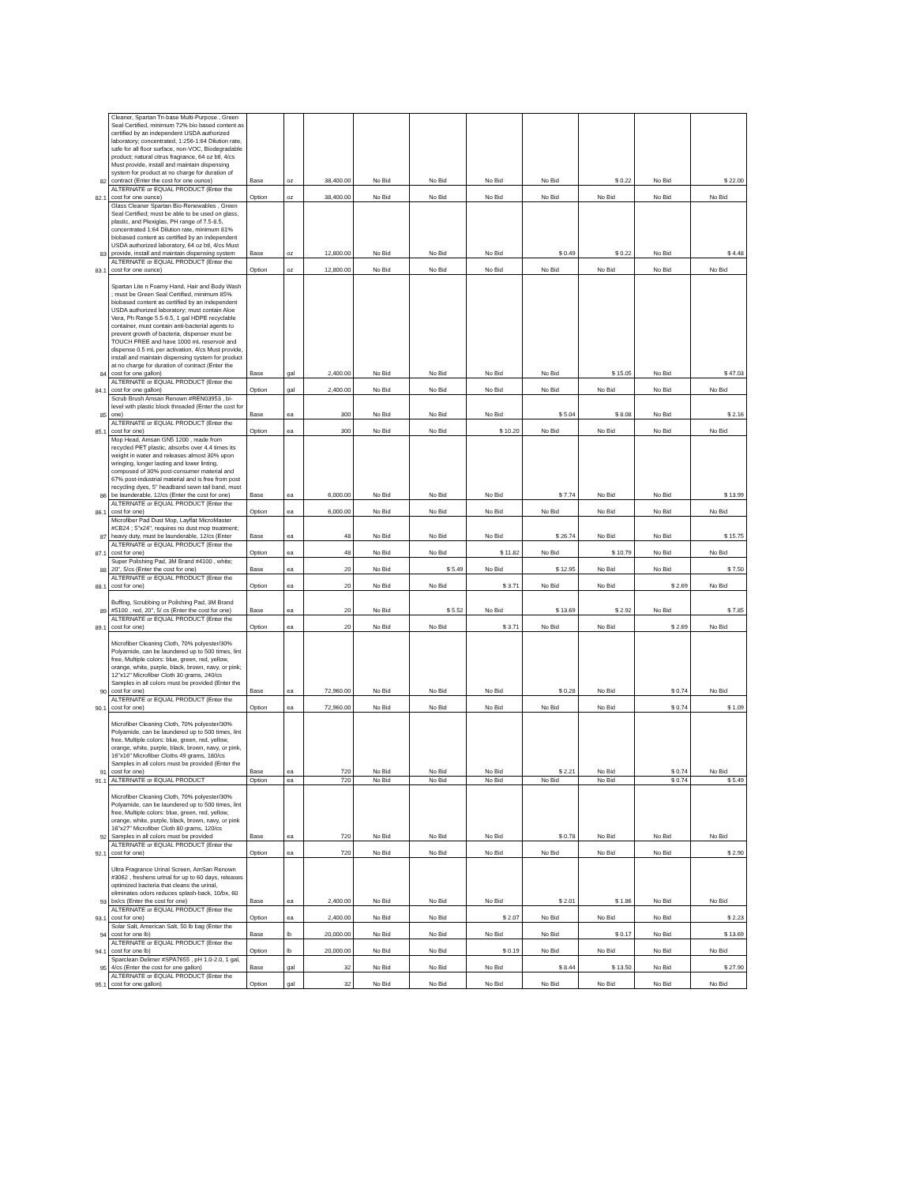| 82 | Cleaner, Spartan Tri-base Multi-Purpose , Green Seal Certified, minimum 72% bio based content as certified by an independent USDA authorized laboratory; concentrated, 1:256-1:64 Dilution rate, safe for all floor surface, non-VOC, Biodegradable product; natural citrus fragrance, 64 oz btl, 4/cs Must provide, install and maintain dispensing system for product at no charge for duration of contract (Enter the cost for one ounce) | Base | oz | 38,400.00 | No Bid | No Bid | No Bid | No Bid | $ 0.22 | No Bid | $ 22.00 |
| 82.1 | ALTERNATE or EQUAL PRODUCT (Enter the cost for one ounce) | Option | oz | 38,400.00 | No Bid | No Bid | No Bid | No Bid | No Bid | No Bid | No Bid |
| 83 | Glass Cleaner Spartan Bio-Renewables , Green Seal Certified; must be able to be used on glass, plastic, and Plexiglas, PH range of 7.5-8.5, concentrated 1:64 Dilution rate, minimum 81% biobased content as certified by an independent USDA authorized laboratory, 64 oz btl, 4/cs Must provide, install and maintain dispensing system | Base | oz | 12,800.00 | No Bid | No Bid | No Bid | $ 0.49 | $ 0.22 | No Bid | $ 4.48 |
| 83.1 | ALTERNATE or EQUAL PRODUCT (Enter the cost for one ounce) | Option | oz | 12,800.00 | No Bid | No Bid | No Bid | No Bid | No Bid | No Bid | No Bid |
| 84 | Spartan Lite n Foamy Hand, Hair and Body Wash ; must be Green Seal Certified, minimum 85% biobased content as certified by an independent USDA authorized laboratory; must contain Aloe Vera, Ph Range 5.5-6.5, 1 gal HDPE recyclable container, must contain anti-bacterial agents to prevent growth of bacteria, dispenser must be TOUCH FREE and have 1000 mL reservoir and dispense 0.5 mL per activation, 4/cs Must provide, install and maintain dispensing system for product at no charge for duration of contract (Enter the cost for one gallon) | Base | gal | 2,400.00 | No Bid | No Bid | No Bid | No Bid | $ 15.05 | No Bid | $ 47.03 |
| 84.1 | ALTERNATE or EQUAL PRODUCT (Enter the cost for one gallon) | Option | gal | 2,400.00 | No Bid | No Bid | No Bid | No Bid | No Bid | No Bid | No Bid |
| 85 | Scrub Brush Amsan Renown #REN03953 , bi-level with plastic block threaded (Enter the cost for one) | Base | ea | 300 | No Bid | No Bid | No Bid | $ 5.04 | $ 8.08 | No Bid | $ 2.16 |
| 85.1 | ALTERNATE or EQUAL PRODUCT (Enter the cost for one) | Option | ea | 300 | No Bid | No Bid | $ 10.20 | No Bid | No Bid | No Bid | No Bid |
| 86 | Mop Head, Amsan GN5 1200 , made from recycled PET plastic, absorbs over 4.4 times its weight in water and releases almost 30% upon wringing, longer lasting and lower linting, composed of 30% post-consumer material and 67% post-industrial material and is free from post recycling dyes, 5" headband sewn tail band, must be launderable, 12/cs (Enter the cost for one) | Base | ea | 6,000.00 | No Bid | No Bid | No Bid | $ 7.74 | No Bid | No Bid | $ 13.99 |
| 86.1 | ALTERNATE or EQUAL PRODUCT (Enter the cost for one) | Option | ea | 6,000.00 | No Bid | No Bid | No Bid | No Bid | No Bid | No Bid | No Bid |
| 87 | Microfiber Pad Dust Mop, Layflat MicroMaster #CB24 ; 5"x24", requires no dust mop treatment; heavy duty, must be launderable, 12/cs (Enter | Base | ea | 48 | No Bid | No Bid | No Bid | $ 26.74 | No Bid | No Bid | $ 15.75 |
| 87.1 | ALTERNATE or EQUAL PRODUCT (Enter the cost for one) | Option | ea | 48 | No Bid | No Bid | $ 11.82 | No Bid | $ 10.79 | No Bid | No Bid |
| 88 | Super Polishing Pad, 3M Brand #4100 , white; 20", 5/cs (Enter the cost for one) | Base | ea | 20 | No Bid | $ 5.49 | No Bid | $ 12.95 | No Bid | No Bid | $ 7.50 |
| 88.1 | ALTERNATE or EQUAL PRODUCT (Enter the cost for one) | Option | ea | 20 | No Bid | No Bid | $ 3.71 | No Bid | No Bid | $ 2.69 | No Bid |
| 89 | Buffing, Scrubbing or Polishing Pad, 3M Brand #5100 , red, 20", 5/ cs (Enter the cost for one) | Base | ea | 20 | No Bid | $ 5.52 | No Bid | $ 13.69 | $ 2.92 | No Bid | $ 7.85 |
| 89.1 | ALTERNATE or EQUAL PRODUCT (Enter the cost for one) | Option | ea | 20 | No Bid | No Bid | $ 3.71 | No Bid | No Bid | $ 2.69 | No Bid |
| 90 | Microfiber Cleaning Cloth, 70% polyester/30% Polyamide, can be laundered up to 500 times, lint free, Multiple colors: blue, green, red, yellow, orange, white, purple, black, brown, navy, or pink; 12"x12" Microfiber Cloth 30 grams, 240/cs Samples in all colors must be provided (Enter the cost for one) | Base | ea | 72,960.00 | No Bid | No Bid | No Bid | $ 0.28 | No Bid | $ 0.74 | No Bid |
| 90.1 | ALTERNATE or EQUAL PRODUCT (Enter the cost for one) | Option | ea | 72,960.00 | No Bid | No Bid | No Bid | No Bid | No Bid | $ 0.74 | $ 1.09 |
| 91 | Microfiber Cleaning Cloth, 70% polyester/30% Polyamide, can be laundered up to 500 times, lint free, Multiple colors: blue, green, red, yellow, orange, white, purple, black, brown, navy, or pink, 16"x16" Microfiber Cloths 49 grams, 180/cs Samples in all colors must be provided (Enter the cost for one) | Base | ea | 720 | No Bid | No Bid | No Bid | $ 2.21 | No Bid | $ 0.74 | No Bid |
| 91.1 | ALTERNATE or EQUAL PRODUCT | Option | ea | 720 | No Bid | No Bid | No Bid | No Bid | No Bid | $ 0.74 | $ 5.49 |
| 92 | Microfiber Cleaning Cloth, 70% polyester/30% Polyamide, can be laundered up to 500 times, lint free, Multiple colors: blue, green, red, yellow, orange, white, purple, black, brown, navy, or pink 16"x27" Microfiber Cloth 80 grams, 120/cs Samples in all colors must be provided | Base | ea | 720 | No Bid | No Bid | No Bid | $ 0.78 | No Bid | No Bid | No Bid |
| 92.1 | ALTERNATE or EQUAL PRODUCT (Enter the cost for one) | Option | ea | 720 | No Bid | No Bid | No Bid | No Bid | No Bid | No Bid | $ 2.90 |
| 93 | Ultra Fragrance Urinal Screen, AmSan Renown #3062 , freshens urinal for up to 60 days, releases optimized bacteria that cleans the urinal, eliminates odors reduces splash-back, 10/bx, 60 bx/cs (Enter the cost for one) | Base | ea | 2,400.00 | No Bid | No Bid | No Bid | $ 2.01 | $ 1.86 | No Bid | No Bid |
| 93.1 | ALTERNATE or EQUAL PRODUCT (Enter the cost for one) | Option | ea | 2,400.00 | No Bid | No Bid | $ 2.07 | No Bid | No Bid | No Bid | $ 2.23 |
| 94 | Solar Salt, American Salt, 50 lb bag (Enter the cost for one lb) | Base | lb | 20,000.00 | No Bid | No Bid | No Bid | No Bid | $ 0.17 | No Bid | $ 13.69 |
| 94.1 | ALTERNATE or EQUAL PRODUCT (Enter the cost for one lb) | Option | lb | 20,000.00 | No Bid | No Bid | $ 0.19 | No Bid | No Bid | No Bid | No Bid |
| 95 | Sparclean Delimer #SPA7655 , pH 1.0-2.0, 1 gal, 4/cs (Enter the cost for one gallon) | Base | gal | 32 | No Bid | No Bid | No Bid | $ 8.44 | $ 13.50 | No Bid | $ 27.90 |
| 95.1 | ALTERNATE or EQUAL PRODUCT (Enter the cost for one gallon) | Option | gal | 32 | No Bid | No Bid | No Bid | No Bid | No Bid | No Bid | No Bid |